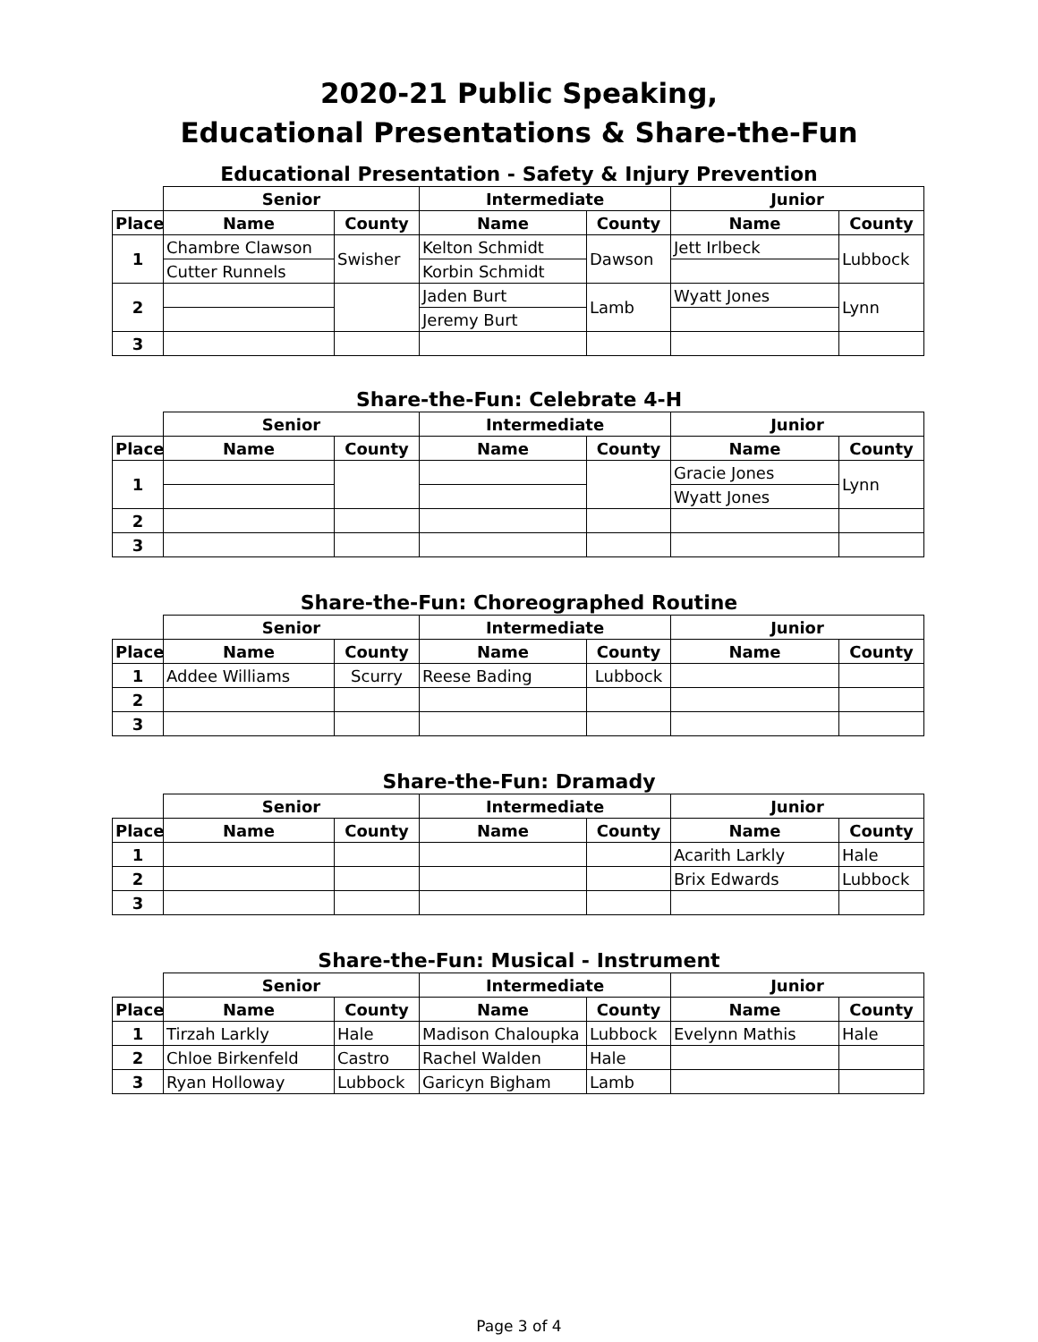2020-21 Public Speaking,
Educational Presentations & Share-the-Fun
Educational Presentation - Safety & Injury Prevention
| | Senior | | Intermediate | | Junior | |
| --- | --- | --- | --- | --- | --- | --- |
| Place | Name | County | Name | County | Name | County |
| 1 | Chambre Clawson | Swisher | Kelton Schmidt | Dawson | Jett Irlbeck | Lubbock |
| | Cutter Runnels | | Korbin Schmidt | | | |
| 2 | | | Jaden Burt | Lamb | Wyatt Jones | Lynn |
| | | | Jeremy Burt | | | |
| 3 | | | | | | |
Share-the-Fun: Celebrate 4-H
| | Senior | | Intermediate | | Junior | |
| --- | --- | --- | --- | --- | --- | --- |
| Place | Name | County | Name | County | Name | County |
| 1 | | | | | Gracie Jones | Lynn |
| | | | | | Wyatt Jones | |
| 2 | | | | | | |
| 3 | | | | | | |
Share-the-Fun: Choreographed Routine
| | Senior | | Intermediate | | Junior | |
| --- | --- | --- | --- | --- | --- | --- |
| Place | Name | County | Name | County | Name | County |
| 1 | Addee Williams | Scurry | Reese Bading | Lubbock | | |
| 2 | | | | | | |
| 3 | | | | | | |
Share-the-Fun: Dramady
| | Senior | | Intermediate | | Junior | |
| --- | --- | --- | --- | --- | --- | --- |
| Place | Name | County | Name | County | Name | County |
| 1 | | | | | Acarith Larkly | Hale |
| 2 | | | | | Brix Edwards | Lubbock |
| 3 | | | | | | |
Share-the-Fun: Musical - Instrument
| | Senior | | Intermediate | | Junior | |
| --- | --- | --- | --- | --- | --- | --- |
| Place | Name | County | Name | County | Name | County |
| 1 | Tirzah Larkly | Hale | Madison Chaloupka | Lubbock | Evelynn Mathis | Hale |
| 2 | Chloe Birkenfeld | Castro | Rachel Walden | Hale | | |
| 3 | Ryan Holloway | Lubbock | Garicyn Bigham | Lamb | | |
Page 3 of 4